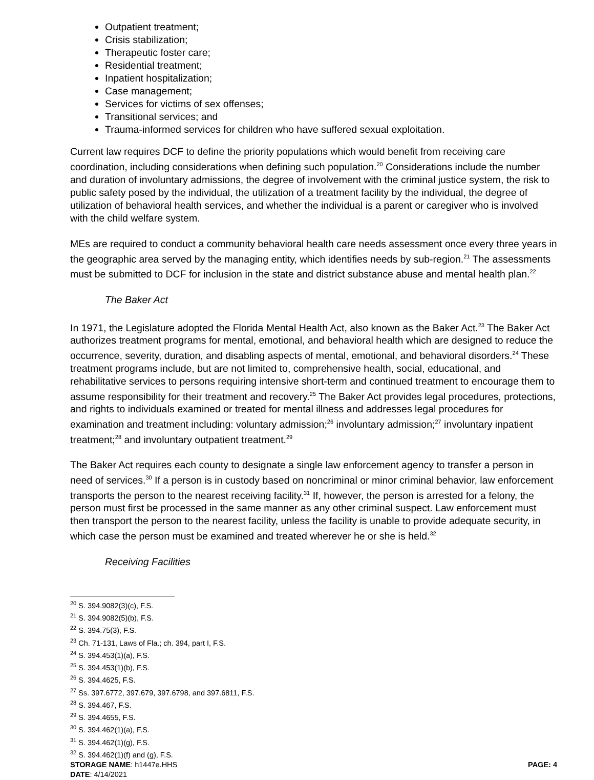Outpatient treatment;
Crisis stabilization;
Therapeutic foster care;
Residential treatment;
Inpatient hospitalization;
Case management;
Services for victims of sex offenses;
Transitional services; and
Trauma-informed services for children who have suffered sexual exploitation.
Current law requires DCF to define the priority populations which would benefit from receiving care coordination, including considerations when defining such population.<sup>20</sup> Considerations include the number and duration of involuntary admissions, the degree of involvement with the criminal justice system, the risk to public safety posed by the individual, the utilization of a treatment facility by the individual, the degree of utilization of behavioral health services, and whether the individual is a parent or caregiver who is involved with the child welfare system.
MEs are required to conduct a community behavioral health care needs assessment once every three years in the geographic area served by the managing entity, which identifies needs by sub-region.<sup>21</sup> The assessments must be submitted to DCF for inclusion in the state and district substance abuse and mental health plan.<sup>22</sup>
The Baker Act
In 1971, the Legislature adopted the Florida Mental Health Act, also known as the Baker Act.<sup>23</sup> The Baker Act authorizes treatment programs for mental, emotional, and behavioral health which are designed to reduce the occurrence, severity, duration, and disabling aspects of mental, emotional, and behavioral disorders.<sup>24</sup> These treatment programs include, but are not limited to, comprehensive health, social, educational, and rehabilitative services to persons requiring intensive short-term and continued treatment to encourage them to assume responsibility for their treatment and recovery.<sup>25</sup> The Baker Act provides legal procedures, protections, and rights to individuals examined or treated for mental illness and addresses legal procedures for examination and treatment including: voluntary admission;<sup>26</sup> involuntary admission;<sup>27</sup> involuntary inpatient treatment;<sup>28</sup> and involuntary outpatient treatment.<sup>29</sup>
The Baker Act requires each county to designate a single law enforcement agency to transfer a person in need of services.<sup>30</sup> If a person is in custody based on noncriminal or minor criminal behavior, law enforcement transports the person to the nearest receiving facility.<sup>31</sup> If, however, the person is arrested for a felony, the person must first be processed in the same manner as any other criminal suspect. Law enforcement must then transport the person to the nearest facility, unless the facility is unable to provide adequate security, in which case the person must be examined and treated wherever he or she is held.<sup>32</sup>
Receiving Facilities
<sup>20</sup> S. 394.9082(3)(c), F.S.
<sup>21</sup> S. 394.9082(5)(b), F.S.
<sup>22</sup> S. 394.75(3), F.S.
<sup>23</sup> Ch. 71-131, Laws of Fla.; ch. 394, part I, F.S.
<sup>24</sup> S. 394.453(1)(a), F.S.
<sup>25</sup> S. 394.453(1)(b), F.S.
<sup>26</sup> S. 394.4625, F.S.
<sup>27</sup> Ss. 397.6772, 397.679, 397.6798, and 397.6811, F.S.
<sup>28</sup> S. 394.467, F.S.
<sup>29</sup> S. 394.4655, F.S.
<sup>30</sup> S. 394.462(1)(a), F.S.
<sup>31</sup> S. 394.462(1)(g), F.S.
<sup>32</sup> S. 394.462(1)(f) and (g), F.S.
STORAGE NAME: h1447e.HHS PAGE: 4
DATE: 4/14/2021